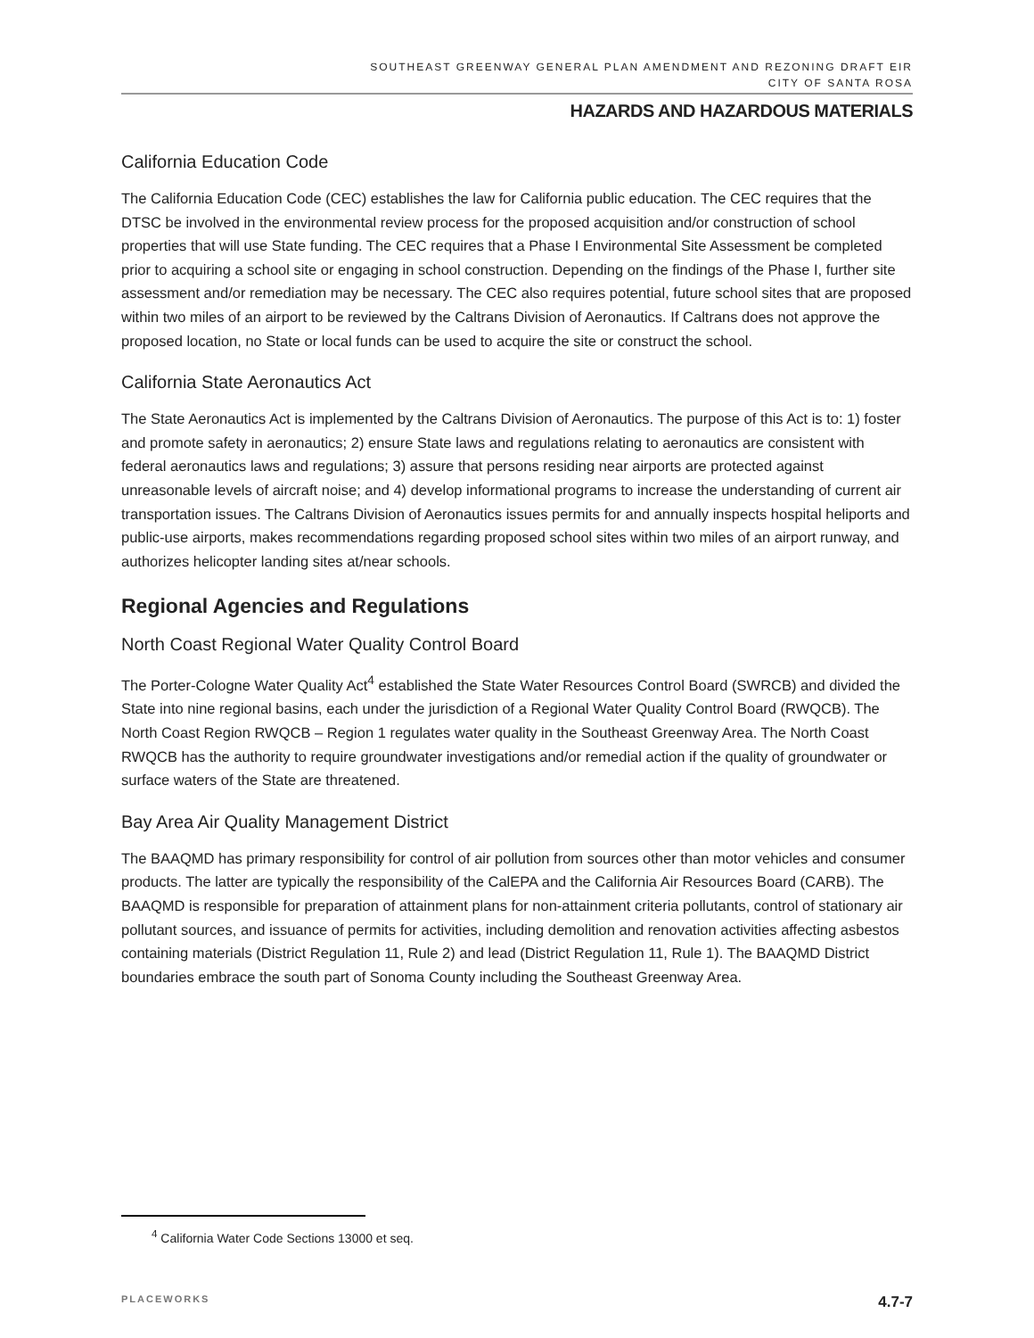SOUTHEAST GREENWAY GENERAL PLAN AMENDMENT AND REZONING DRAFT EIR
CITY OF SANTA ROSA
HAZARDS AND HAZARDOUS MATERIALS
California Education Code
The California Education Code (CEC) establishes the law for California public education. The CEC requires that the DTSC be involved in the environmental review process for the proposed acquisition and/or construction of school properties that will use State funding. The CEC requires that a Phase I Environmental Site Assessment be completed prior to acquiring a school site or engaging in school construction. Depending on the findings of the Phase I, further site assessment and/or remediation may be necessary. The CEC also requires potential, future school sites that are proposed within two miles of an airport to be reviewed by the Caltrans Division of Aeronautics. If Caltrans does not approve the proposed location, no State or local funds can be used to acquire the site or construct the school.
California State Aeronautics Act
The State Aeronautics Act is implemented by the Caltrans Division of Aeronautics. The purpose of this Act is to: 1) foster and promote safety in aeronautics; 2) ensure State laws and regulations relating to aeronautics are consistent with federal aeronautics laws and regulations; 3) assure that persons residing near airports are protected against unreasonable levels of aircraft noise; and 4) develop informational programs to increase the understanding of current air transportation issues. The Caltrans Division of Aeronautics issues permits for and annually inspects hospital heliports and public-use airports, makes recommendations regarding proposed school sites within two miles of an airport runway, and authorizes helicopter landing sites at/near schools.
Regional Agencies and Regulations
North Coast Regional Water Quality Control Board
The Porter-Cologne Water Quality Act<sup>4</sup> established the State Water Resources Control Board (SWRCB) and divided the State into nine regional basins, each under the jurisdiction of a Regional Water Quality Control Board (RWQCB). The North Coast Region RWQCB – Region 1 regulates water quality in the Southeast Greenway Area. The North Coast RWQCB has the authority to require groundwater investigations and/or remedial action if the quality of groundwater or surface waters of the State are threatened.
Bay Area Air Quality Management District
The BAAQMD has primary responsibility for control of air pollution from sources other than motor vehicles and consumer products. The latter are typically the responsibility of the CalEPA and the California Air Resources Board (CARB). The BAAQMD is responsible for preparation of attainment plans for non-attainment criteria pollutants, control of stationary air pollutant sources, and issuance of permits for activities, including demolition and renovation activities affecting asbestos containing materials (District Regulation 11, Rule 2) and lead (District Regulation 11, Rule 1). The BAAQMD District boundaries embrace the south part of Sonoma County including the Southeast Greenway Area.
<sup>4</sup> California Water Code Sections 13000 et seq.
PLACEWORKS 4.7-7